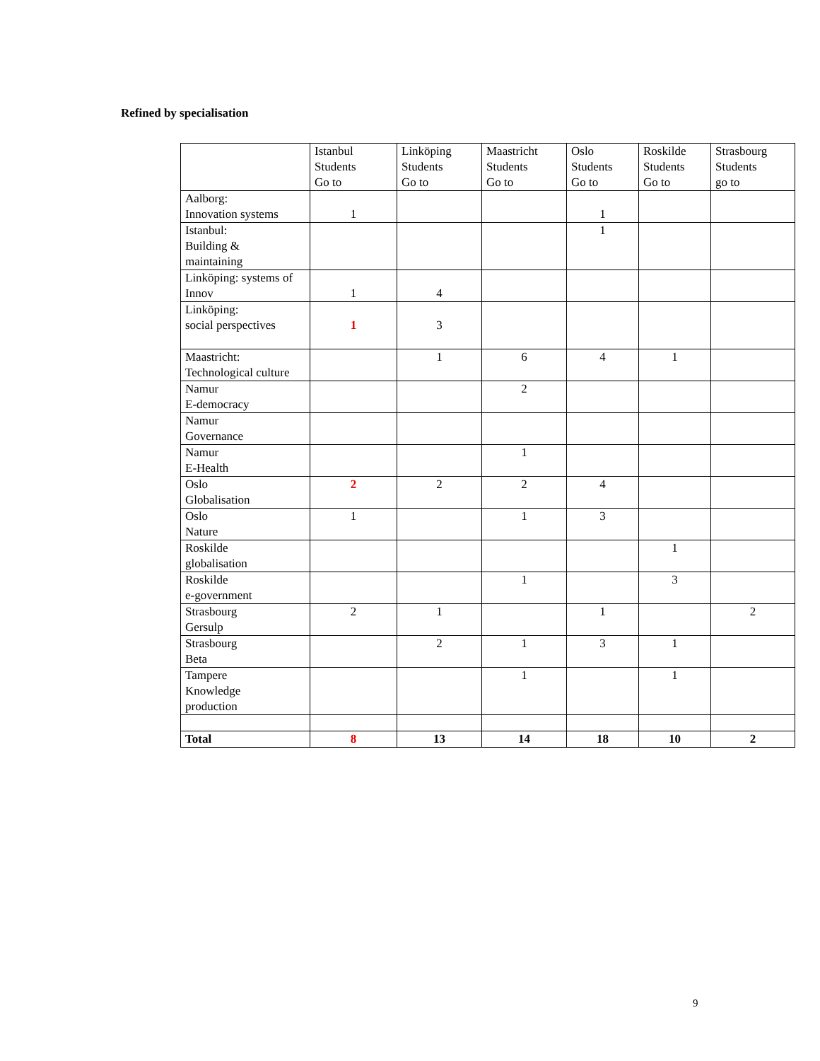Refined by specialisation
| | Istanbul Students Go to | Linköping Students Go to | Maastricht Students Go to | Oslo Students Go to | Roskilde Students Go to | Strasbourg Students go to |
| Aalborg: Innovation systems | 1 | | | 1 | | |
| Istanbul: Building & maintaining | | | | 1 | | |
| Linköping: systems of Innov | 1 | 4 | | | | |
| Linköping: social perspectives | 1 | 3 | | | | |
| Maastricht: Technological culture | | 1 | 6 | 4 | 1 | |
| Namur E-democracy | | | 2 | | | |
| Namur Governance | | | | | | |
| Namur E-Health | | | 1 | | | |
| Oslo Globalisation | 2 | 2 | 2 | 4 | | |
| Oslo Nature | 1 | | 1 | 3 | | |
| Roskilde globalisation | | | | | 1 | |
| Roskilde e-government | | | 1 | | 3 | |
| Strasbourg Gersulp | 2 | 1 | | 1 | | 2 |
| Strasbourg Beta | | 2 | 1 | 3 | 1 | |
| Tampere Knowledge production | | | 1 | | 1 | |
| Total | 8 | 13 | 14 | 18 | 10 | 2 |
9